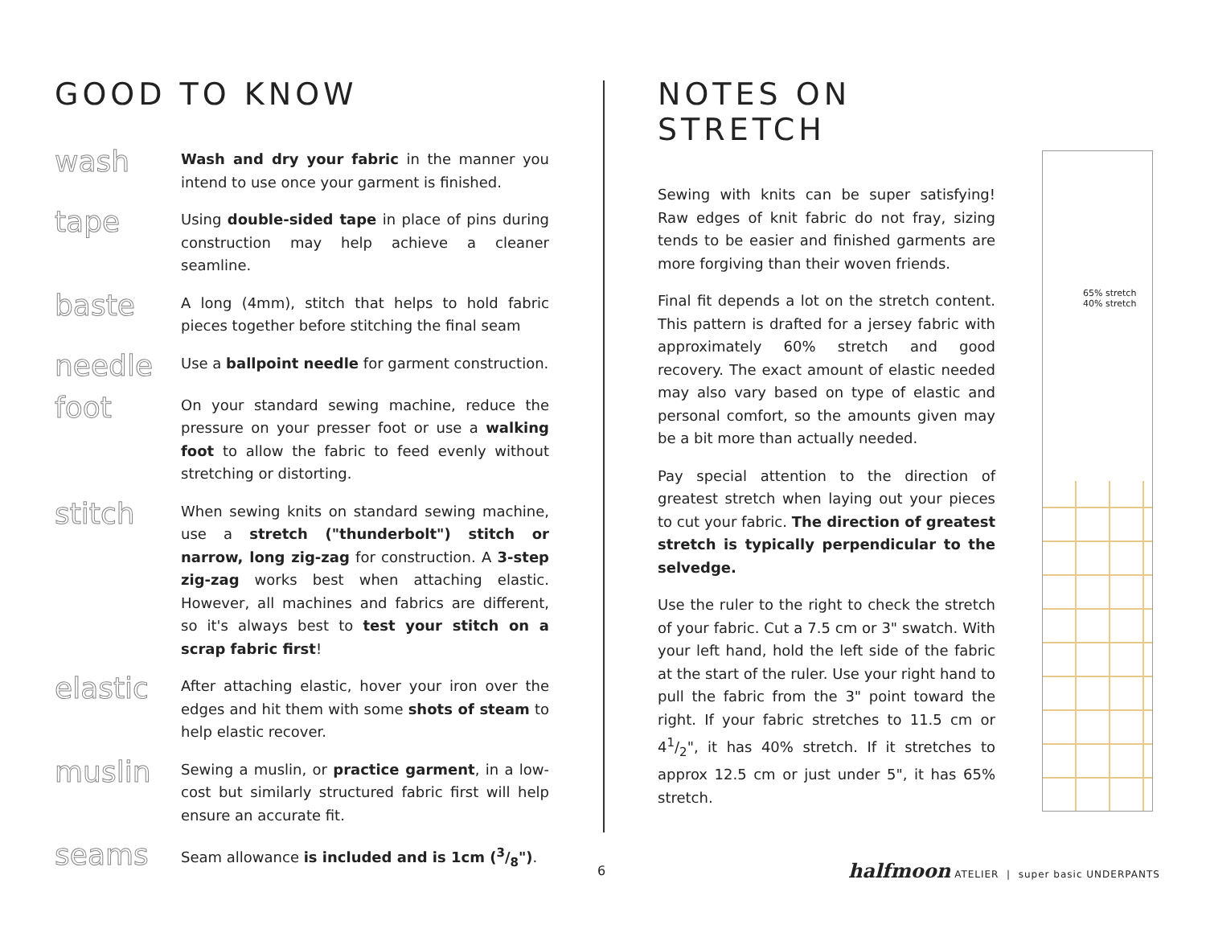GOOD TO KNOW
wash
Wash and dry your fabric in the manner you intend to use once your garment is finished.
tape
Using double-sided tape in place of pins during construction may help achieve a cleaner seamline.
baste
A long (4mm), stitch that helps to hold fabric pieces together before stitching the final seam
needle
Use a ballpoint needle for garment construction.
foot
On your standard sewing machine, reduce the pressure on your presser foot or use a walking foot to allow the fabric to feed evenly without stretching or distorting.
stitch
When sewing knits on standard sewing machine, use a stretch ("thunderbolt") stitch or narrow, long zig-zag for construction. A 3-step zig-zag works best when attaching elastic. However, all machines and fabrics are different, so it's always best to test your stitch on a scrap fabric first!
elastic
After attaching elastic, hover your iron over the edges and hit them with some shots of steam to help elastic recover.
muslin
Sewing a muslin, or practice garment, in a low-cost but similarly structured fabric first will help ensure an accurate fit.
seams
Seam allowance is included and is 1cm (3/8").
NOTES ON STRETCH
Sewing with knits can be super satisfying! Raw edges of knit fabric do not fray, sizing tends to be easier and finished garments are more forgiving than their woven friends.
Final fit depends a lot on the stretch content. This pattern is drafted for a jersey fabric with approximately 60% stretch and good recovery. The exact amount of elastic needed may also vary based on type of elastic and personal comfort, so the amounts given may be a bit more than actually needed.
Pay special attention to the direction of greatest stretch when laying out your pieces to cut your fabric. The direction of greatest stretch is typically perpendicular to the selvedge.
Use the ruler to the right to check the stretch of your fabric. Cut a 7.5 cm or 3" swatch. With your left hand, hold the left side of the fabric at the start of the ruler. Use your right hand to pull the fabric from the 3" point toward the right. If your fabric stretches to 11.5 cm or 41/2", it has 40% stretch. If it stretches to approx 12.5 cm or just under 5", it has 65% stretch.
65% stretch
40% stretch
6
halfmoon ATELIER | super basic UNDERPANTS